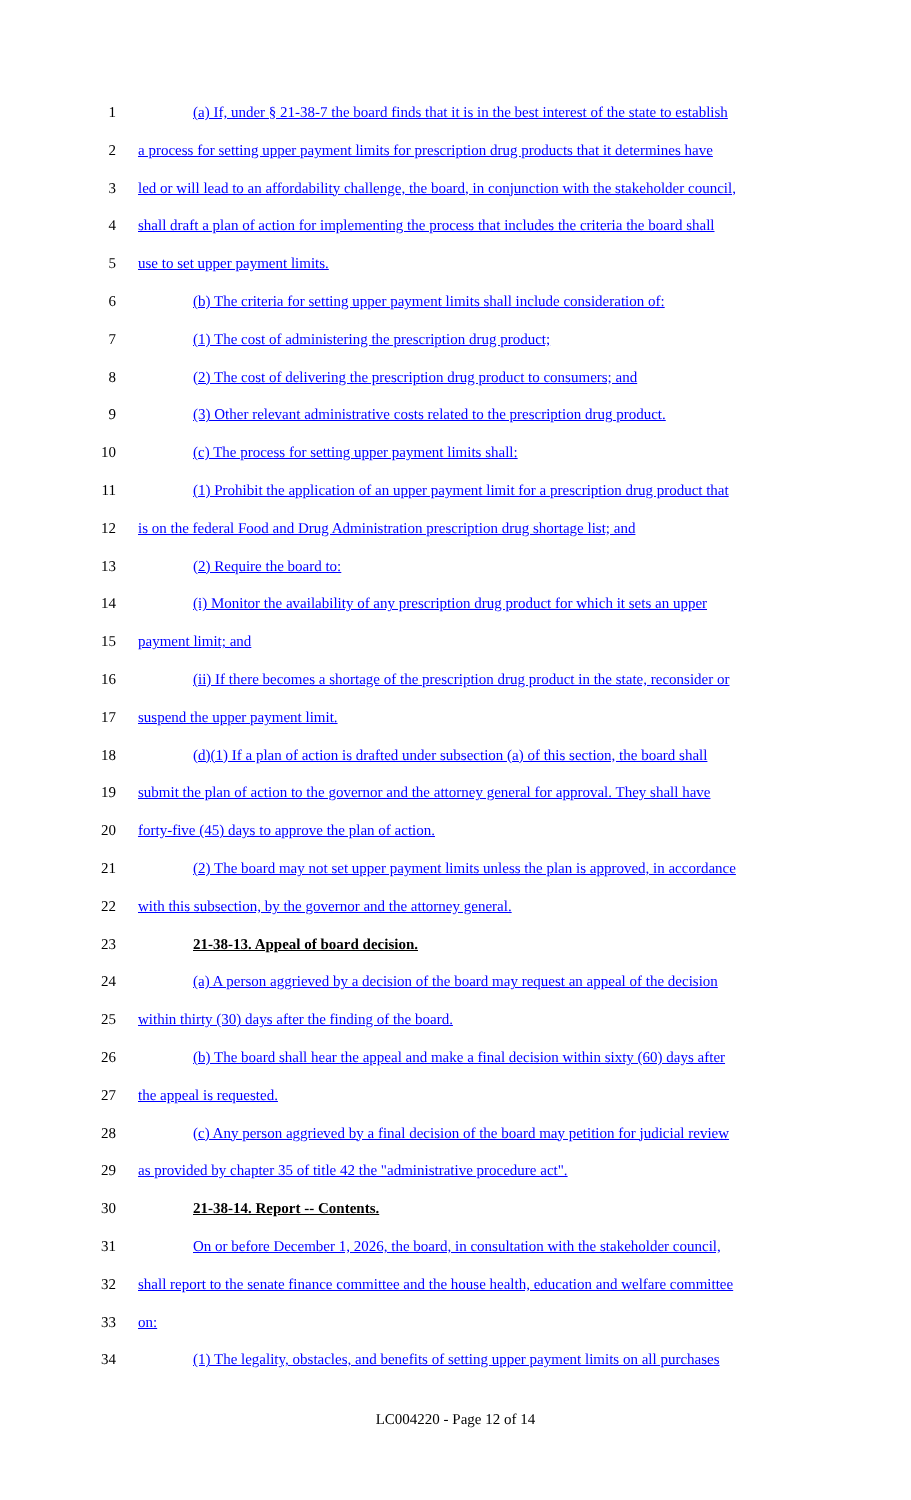1 (a) If, under § 21-38-7 the board finds that it is in the best interest of the state to establish
2 a process for setting upper payment limits for prescription drug products that it determines have
3 led or will lead to an affordability challenge, the board, in conjunction with the stakeholder council,
4 shall draft a plan of action for implementing the process that includes the criteria the board shall
5 use to set upper payment limits.
6 (b) The criteria for setting upper payment limits shall include consideration of:
7 (1) The cost of administering the prescription drug product;
8 (2) The cost of delivering the prescription drug product to consumers; and
9 (3) Other relevant administrative costs related to the prescription drug product.
10 (c) The process for setting upper payment limits shall:
11 (1) Prohibit the application of an upper payment limit for a prescription drug product that
12 is on the federal Food and Drug Administration prescription drug shortage list; and
13 (2) Require the board to:
14 (i) Monitor the availability of any prescription drug product for which it sets an upper
15 payment limit; and
16 (ii) If there becomes a shortage of the prescription drug product in the state, reconsider or
17 suspend the upper payment limit.
18 (d)(1) If a plan of action is drafted under subsection (a) of this section, the board shall
19 submit the plan of action to the governor and the attorney general for approval. They shall have
20 forty-five (45) days to approve the plan of action.
21 (2) The board may not set upper payment limits unless the plan is approved, in accordance
22 with this subsection, by the governor and the attorney general.
23 21-38-13. Appeal of board decision.
24 (a) A person aggrieved by a decision of the board may request an appeal of the decision
25 within thirty (30) days after the finding of the board.
26 (b) The board shall hear the appeal and make a final decision within sixty (60) days after
27 the appeal is requested.
28 (c) Any person aggrieved by a final decision of the board may petition for judicial review
29 as provided by chapter 35 of title 42 the "administrative procedure act".
30 21-38-14. Report -- Contents.
31 On or before December 1, 2026, the board, in consultation with the stakeholder council,
32 shall report to the senate finance committee and the house health, education and welfare committee
33 on:
34 (1) The legality, obstacles, and benefits of setting upper payment limits on all purchases
LC004220 - Page 12 of 14